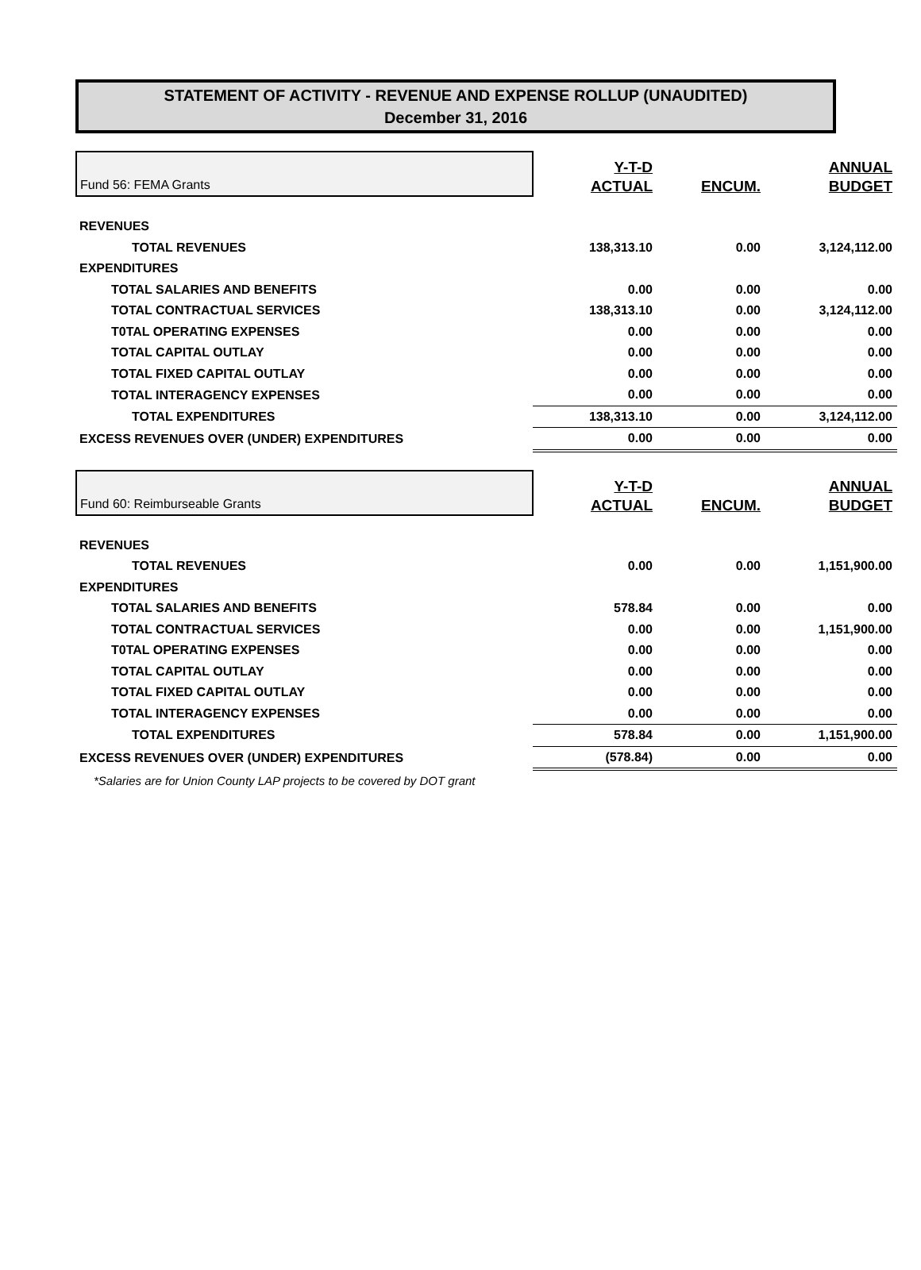STATEMENT OF ACTIVITY - REVENUE AND EXPENSE ROLLUP (UNAUDITED)
December 31, 2016
| Fund 56: FEMA Grants | Y-T-D ACTUAL | ENCUM. | ANNUAL BUDGET |
| REVENUES | | | |
| TOTAL REVENUES | 138,313.10 | 0.00 | 3,124,112.00 |
| EXPENDITURES | | | |
| TOTAL SALARIES AND BENEFITS | 0.00 | 0.00 | 0.00 |
| TOTAL CONTRACTUAL SERVICES | 138,313.10 | 0.00 | 3,124,112.00 |
| T0TAL OPERATING EXPENSES | 0.00 | 0.00 | 0.00 |
| TOTAL CAPITAL OUTLAY | 0.00 | 0.00 | 0.00 |
| TOTAL FIXED CAPITAL OUTLAY | 0.00 | 0.00 | 0.00 |
| TOTAL INTERAGENCY EXPENSES | 0.00 | 0.00 | 0.00 |
| TOTAL EXPENDITURES | 138,313.10 | 0.00 | 3,124,112.00 |
| EXCESS REVENUES OVER (UNDER) EXPENDITURES | 0.00 | 0.00 | 0.00 |
| Fund 60: Reimburseable Grants | Y-T-D ACTUAL | ENCUM. | ANNUAL BUDGET |
| REVENUES | | | |
| TOTAL REVENUES | 0.00 | 0.00 | 1,151,900.00 |
| EXPENDITURES | | | |
| TOTAL SALARIES AND BENEFITS | 578.84 | 0.00 | 0.00 |
| TOTAL CONTRACTUAL SERVICES | 0.00 | 0.00 | 1,151,900.00 |
| T0TAL OPERATING EXPENSES | 0.00 | 0.00 | 0.00 |
| TOTAL CAPITAL OUTLAY | 0.00 | 0.00 | 0.00 |
| TOTAL FIXED CAPITAL OUTLAY | 0.00 | 0.00 | 0.00 |
| TOTAL INTERAGENCY EXPENSES | 0.00 | 0.00 | 0.00 |
| TOTAL EXPENDITURES | 578.84 | 0.00 | 1,151,900.00 |
| EXCESS REVENUES OVER (UNDER) EXPENDITURES | (578.84) | 0.00 | 0.00 |
*Salaries are for Union County LAP projects to be covered by DOT grant